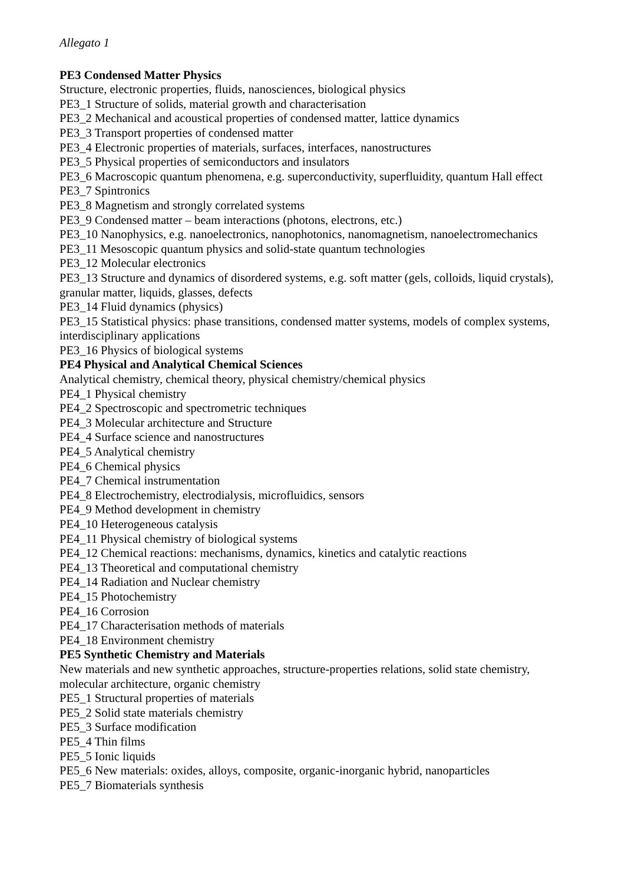Allegato 1
PE3 Condensed Matter Physics
Structure, electronic properties, fluids, nanosciences, biological physics
PE3_1 Structure of solids, material growth and characterisation
PE3_2 Mechanical and acoustical properties of condensed matter, lattice dynamics
PE3_3 Transport properties of condensed matter
PE3_4 Electronic properties of materials, surfaces, interfaces, nanostructures
PE3_5 Physical properties of semiconductors and insulators
PE3_6 Macroscopic quantum phenomena, e.g. superconductivity, superfluidity, quantum Hall effect
PE3_7 Spintronics
PE3_8 Magnetism and strongly correlated systems
PE3_9 Condensed matter – beam interactions (photons, electrons, etc.)
PE3_10 Nanophysics, e.g. nanoelectronics, nanophotonics, nanomagnetism, nanoelectromechanics
PE3_11 Mesoscopic quantum physics and solid-state quantum technologies
PE3_12 Molecular electronics
PE3_13 Structure and dynamics of disordered systems, e.g. soft matter (gels, colloids, liquid crystals), granular matter, liquids, glasses, defects
PE3_14 Fluid dynamics (physics)
PE3_15 Statistical physics: phase transitions, condensed matter systems, models of complex systems, interdisciplinary applications
PE3_16 Physics of biological systems
PE4 Physical and Analytical Chemical Sciences
Analytical chemistry, chemical theory, physical chemistry/chemical physics
PE4_1 Physical chemistry
PE4_2 Spectroscopic and spectrometric techniques
PE4_3 Molecular architecture and Structure
PE4_4 Surface science and nanostructures
PE4_5 Analytical chemistry
PE4_6 Chemical physics
PE4_7 Chemical instrumentation
PE4_8 Electrochemistry, electrodialysis, microfluidics, sensors
PE4_9 Method development in chemistry
PE4_10 Heterogeneous catalysis
PE4_11 Physical chemistry of biological systems
PE4_12 Chemical reactions: mechanisms, dynamics, kinetics and catalytic reactions
PE4_13 Theoretical and computational chemistry
PE4_14 Radiation and Nuclear chemistry
PE4_15 Photochemistry
PE4_16 Corrosion
PE4_17 Characterisation methods of materials
PE4_18 Environment chemistry
PE5 Synthetic Chemistry and Materials
New materials and new synthetic approaches, structure-properties relations, solid state chemistry, molecular architecture, organic chemistry
PE5_1 Structural properties of materials
PE5_2 Solid state materials chemistry
PE5_3 Surface modification
PE5_4 Thin films
PE5_5 Ionic liquids
PE5_6 New materials: oxides, alloys, composite, organic-inorganic hybrid, nanoparticles
PE5_7 Biomaterials synthesis